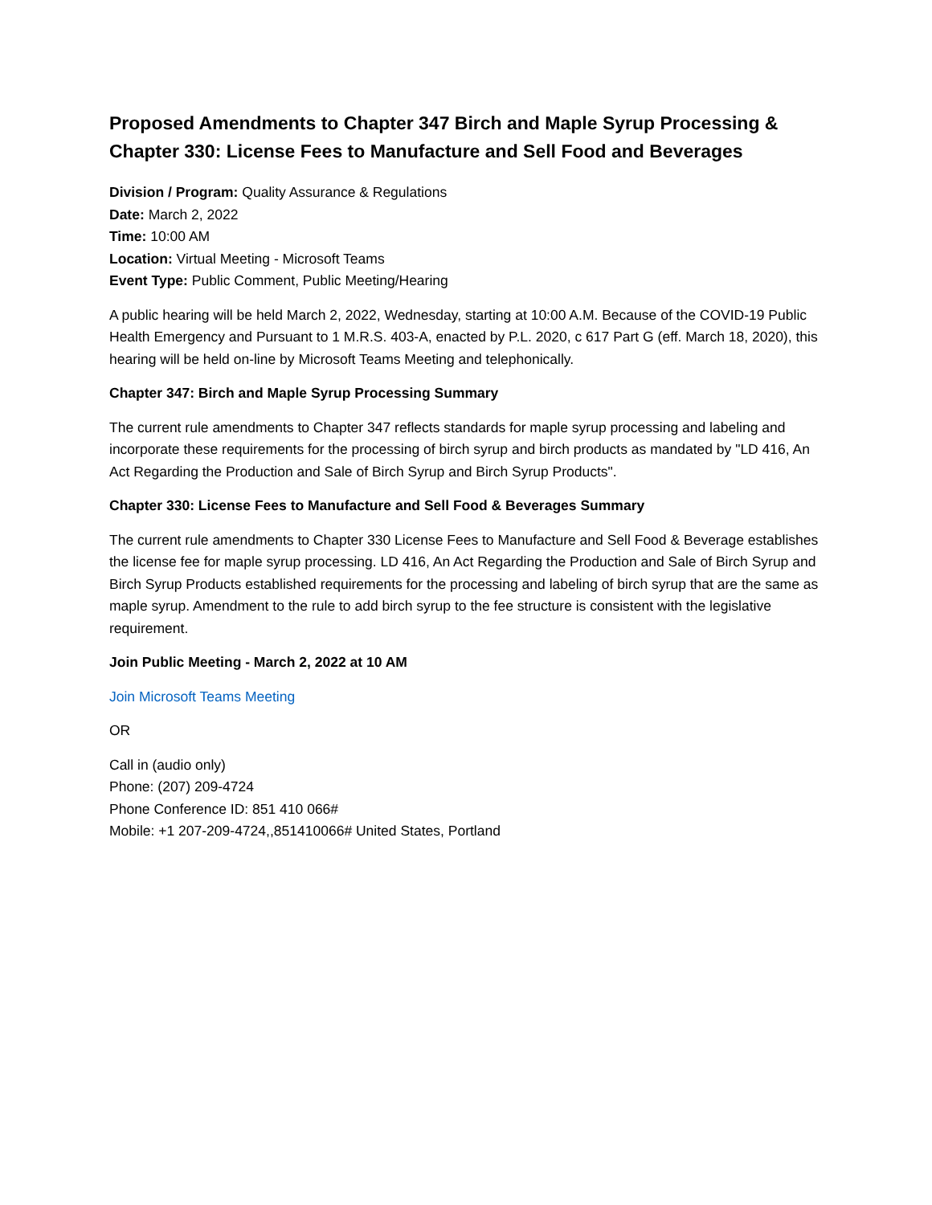Proposed Amendments to Chapter 347 Birch and Maple Syrup Processing & Chapter 330: License Fees to Manufacture and Sell Food and Beverages
Division / Program: Quality Assurance & Regulations
Date: March 2, 2022
Time: 10:00 AM
Location: Virtual Meeting - Microsoft Teams
Event Type: Public Comment, Public Meeting/Hearing
A public hearing will be held March 2, 2022, Wednesday, starting at 10:00 A.M. Because of the COVID-19 Public Health Emergency and Pursuant to 1 M.R.S. 403-A, enacted by P.L. 2020, c 617 Part G (eff. March 18, 2020), this hearing will be held on-line by Microsoft Teams Meeting and telephonically.
Chapter 347: Birch and Maple Syrup Processing Summary
The current rule amendments to Chapter 347 reflects standards for maple syrup processing and labeling and incorporate these requirements for the processing of birch syrup and birch products as mandated by "LD 416, An Act Regarding the Production and Sale of Birch Syrup and Birch Syrup Products".
Chapter 330: License Fees to Manufacture and Sell Food & Beverages Summary
The current rule amendments to Chapter 330 License Fees to Manufacture and Sell Food & Beverage establishes the license fee for maple syrup processing. LD 416, An Act Regarding the Production and Sale of Birch Syrup and Birch Syrup Products established requirements for the processing and labeling of birch syrup that are the same as maple syrup. Amendment to the rule to add birch syrup to the fee structure is consistent with the legislative requirement.
Join Public Meeting - March 2, 2022 at 10 AM
Join Microsoft Teams Meeting
OR
Call in (audio only)
Phone: (207) 209-4724
Phone Conference ID: 851 410 066#
Mobile: +1 207-209-4724,,851410066# United States, Portland